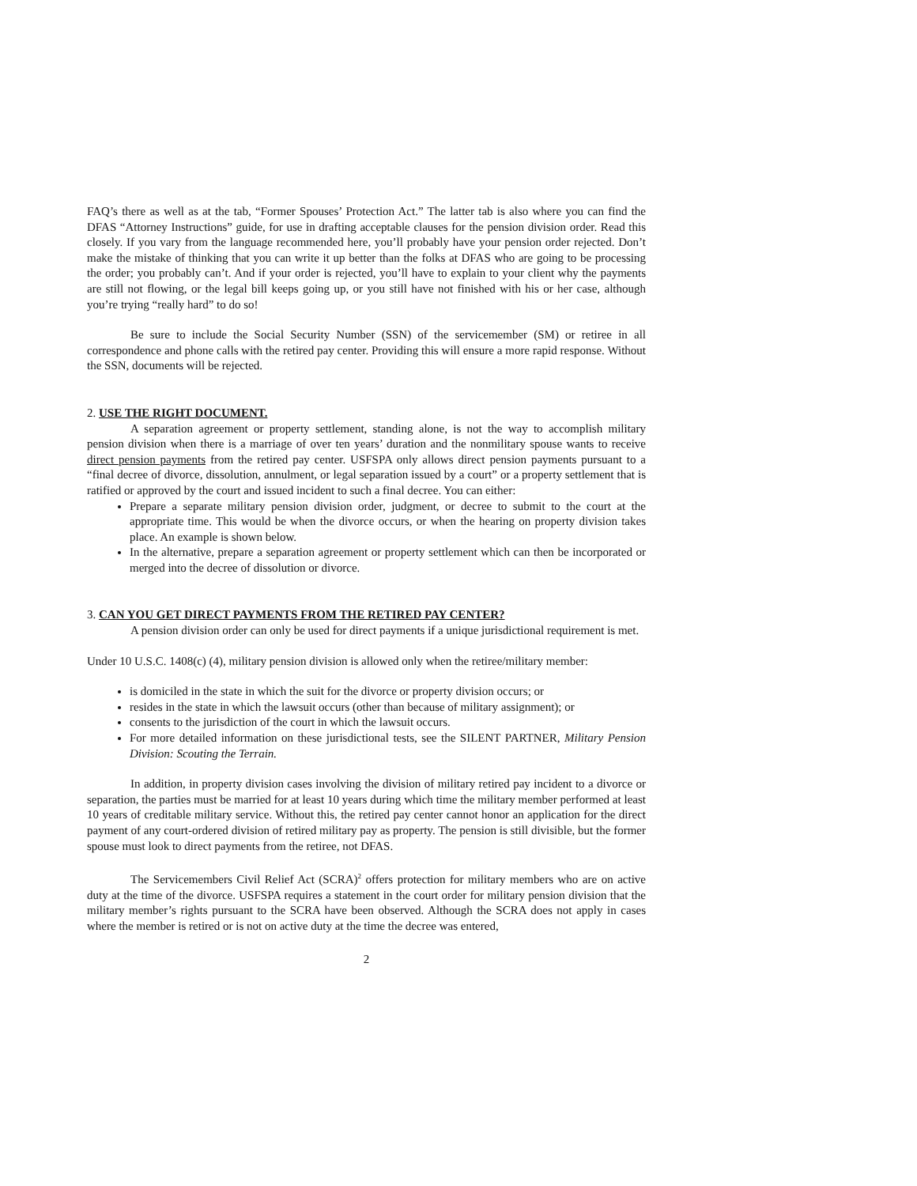FAQ’s there as well as at the tab, “Former Spouses’ Protection Act.” The latter tab is also where you can find the DFAS “Attorney Instructions” guide, for use in drafting acceptable clauses for the pension division order. Read this closely. If you vary from the language recommended here, you’ll probably have your pension order rejected. Don’t make the mistake of thinking that you can write it up better than the folks at DFAS who are going to be processing the order; you probably can’t. And if your order is rejected, you’ll have to explain to your client why the payments are still not flowing, or the legal bill keeps going up, or you still have not finished with his or her case, although you’re trying “really hard” to do so!
Be sure to include the Social Security Number (SSN) of the servicemember (SM) or retiree in all correspondence and phone calls with the retired pay center. Providing this will ensure a more rapid response. Without the SSN, documents will be rejected.
2. USE THE RIGHT DOCUMENT.
A separation agreement or property settlement, standing alone, is not the way to accomplish military pension division when there is a marriage of over ten years’ duration and the nonmilitary spouse wants to receive direct pension payments from the retired pay center. USFSPA only allows direct pension payments pursuant to a “final decree of divorce, dissolution, annulment, or legal separation issued by a court” or a property settlement that is ratified or approved by the court and issued incident to such a final decree. You can either:
Prepare a separate military pension division order, judgment, or decree to submit to the court at the appropriate time. This would be when the divorce occurs, or when the hearing on property division takes place. An example is shown below.
In the alternative, prepare a separation agreement or property settlement which can then be incorporated or merged into the decree of dissolution or divorce.
3. CAN YOU GET DIRECT PAYMENTS FROM THE RETIRED PAY CENTER?
A pension division order can only be used for direct payments if a unique jurisdictional requirement is met.
Under 10 U.S.C. 1408(c) (4), military pension division is allowed only when the retiree/military member:
is domiciled in the state in which the suit for the divorce or property division occurs; or
resides in the state in which the lawsuit occurs (other than because of military assignment); or
consents to the jurisdiction of the court in which the lawsuit occurs.
For more detailed information on these jurisdictional tests, see the SILENT PARTNER, Military Pension Division: Scouting the Terrain.
In addition, in property division cases involving the division of military retired pay incident to a divorce or separation, the parties must be married for at least 10 years during which time the military member performed at least 10 years of creditable military service. Without this, the retired pay center cannot honor an application for the direct payment of any court-ordered division of retired military pay as property. The pension is still divisible, but the former spouse must look to direct payments from the retiree, not DFAS.
The Servicemembers Civil Relief Act (SCRA)<sup>2</sup> offers protection for military members who are on active duty at the time of the divorce. USFSPA requires a statement in the court order for military pension division that the military member’s rights pursuant to the SCRA have been observed. Although the SCRA does not apply in cases where the member is retired or is not on active duty at the time the decree was entered,
2